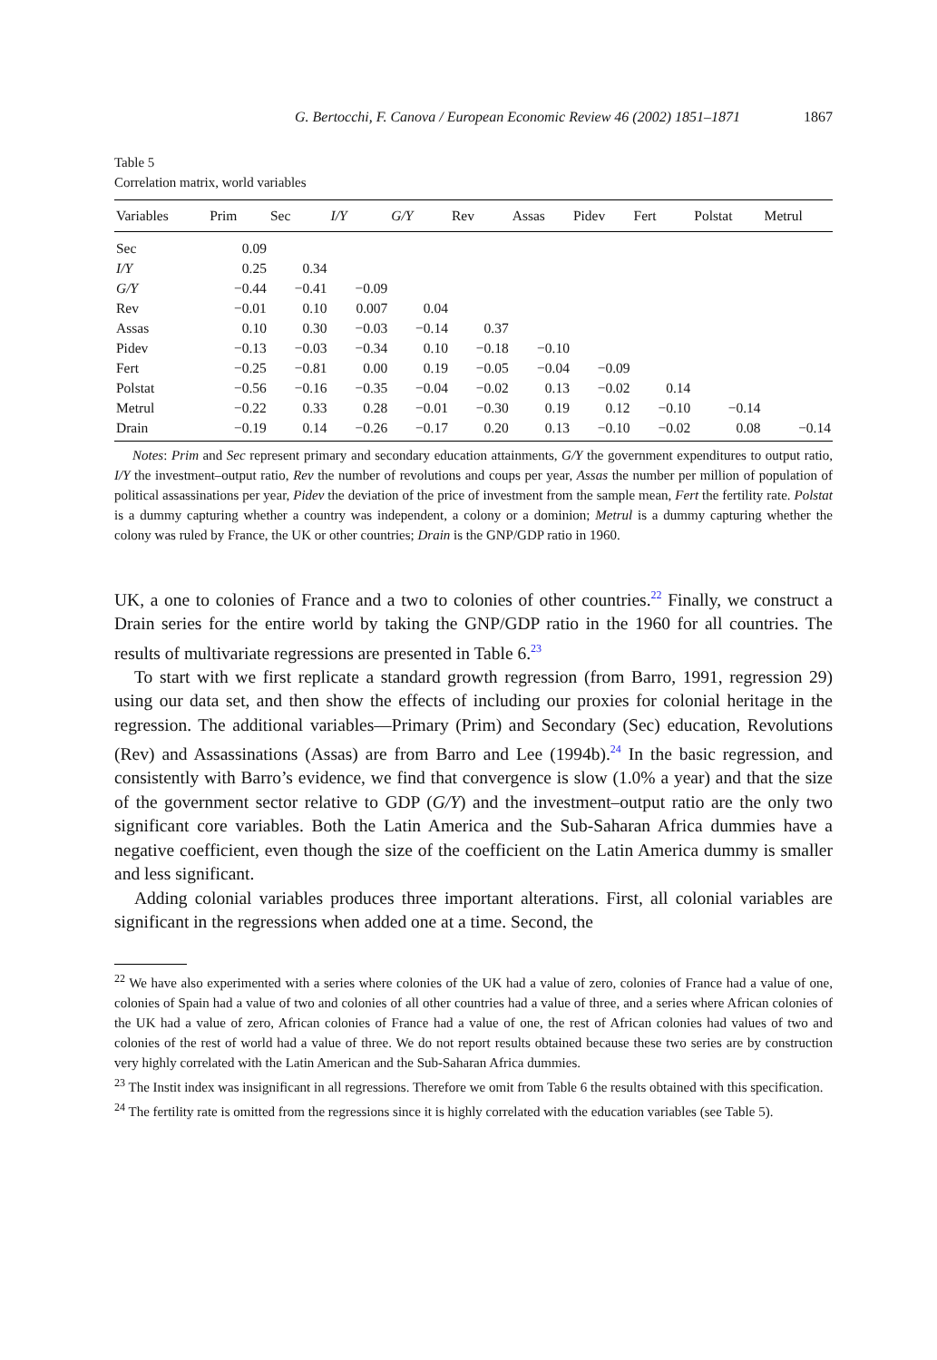G. Bertocchi, F. Canova / European Economic Review 46 (2002) 1851–1871 1867
Table 5
Correlation matrix, world variables
| Variables | Prim | Sec | I/Y | G/Y | Rev | Assas | Pidev | Fert | Polstat | Metrul |
| --- | --- | --- | --- | --- | --- | --- | --- | --- | --- | --- |
| Sec | 0.09 | | | | | | | | | |
| I/Y | 0.25 | 0.34 | | | | | | | | |
| G/Y | −0.44 | −0.41 | −0.09 | | | | | | | |
| Rev | −0.01 | 0.10 | 0.007 | 0.04 | | | | | | |
| Assas | 0.10 | 0.30 | −0.03 | −0.14 | 0.37 | | | | | |
| Pidev | −0.13 | −0.03 | −0.34 | 0.10 | −0.18 | −0.10 | | | | |
| Fert | −0.25 | −0.81 | 0.00 | 0.19 | −0.05 | −0.04 | −0.09 | | | |
| Polstat | −0.56 | −0.16 | −0.35 | −0.04 | −0.02 | 0.13 | −0.02 | 0.14 | | |
| Metrul | −0.22 | 0.33 | 0.28 | −0.01 | −0.30 | 0.19 | 0.12 | −0.10 | −0.14 | |
| Drain | −0.19 | 0.14 | −0.26 | −0.17 | 0.20 | 0.13 | −0.10 | −0.02 | 0.08 | −0.14 |
Notes: Prim and Sec represent primary and secondary education attainments, G/Y the government expenditures to output ratio, I/Y the investment–output ratio, Rev the number of revolutions and coups per year, Assas the number per million of population of political assassinations per year, Pidev the deviation of the price of investment from the sample mean, Fert the fertility rate. Polstat is a dummy capturing whether a country was independent, a colony or a dominion; Metrul is a dummy capturing whether the colony was ruled by France, the UK or other countries; Drain is the GNP/GDP ratio in 1960.
UK, a one to colonies of France and a two to colonies of other countries.<sup>22</sup> Finally, we construct a Drain series for the entire world by taking the GNP/GDP ratio in the 1960 for all countries. The results of multivariate regressions are presented in Table 6.<sup>23</sup>
To start with we first replicate a standard growth regression (from Barro, 1991, regression 29) using our data set, and then show the effects of including our proxies for colonial heritage in the regression. The additional variables—Primary (Prim) and Secondary (Sec) education, Revolutions (Rev) and Assassinations (Assas) are from Barro and Lee (1994b).<sup>24</sup> In the basic regression, and consistently with Barro’s evidence, we find that convergence is slow (1.0% a year) and that the size of the government sector relative to GDP (G/Y) and the investment–output ratio are the only two significant core variables. Both the Latin America and the Sub-Saharan Africa dummies have a negative coefficient, even though the size of the coefficient on the Latin America dummy is smaller and less significant.
Adding colonial variables produces three important alterations. First, all colonial variables are significant in the regressions when added one at a time. Second, the
<sup>22</sup> We have also experimented with a series where colonies of the UK had a value of zero, colonies of France had a value of one, colonies of Spain had a value of two and colonies of all other countries had a value of three, and a series where African colonies of the UK had a value of zero, African colonies of France had a value of one, the rest of African colonies had values of two and colonies of the rest of world had a value of three. We do not report results obtained because these two series are by construction very highly correlated with the Latin American and the Sub-Saharan Africa dummies.
<sup>23</sup> The Instit index was insignificant in all regressions. Therefore we omit from Table 6 the results obtained with this specification.
<sup>24</sup> The fertility rate is omitted from the regressions since it is highly correlated with the education variables (see Table 5).